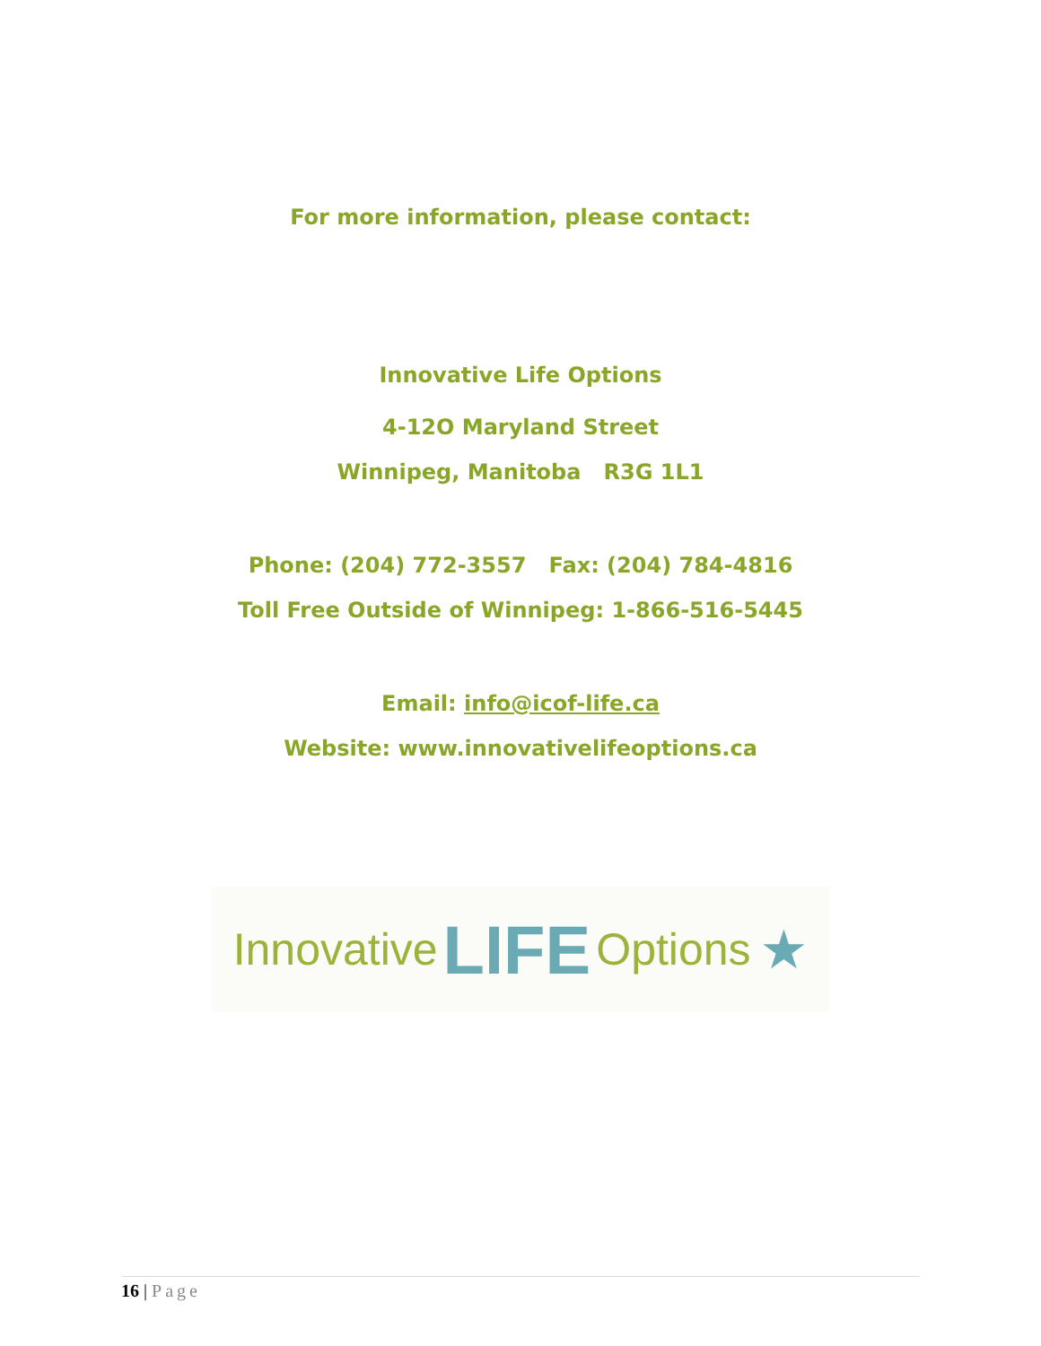For more information, please contact:
Innovative Life Options
4-12O Maryland Street
Winnipeg, Manitoba R3G 1L1
Phone: (204) 772-3557 Fax: (204) 784-4816
Toll Free Outside of Winnipeg: 1-866-516-5445
Email: info@icof-life.ca
Website: www.innovativelifeoptions.ca
Innovative LIFE Options ★
16 | Page